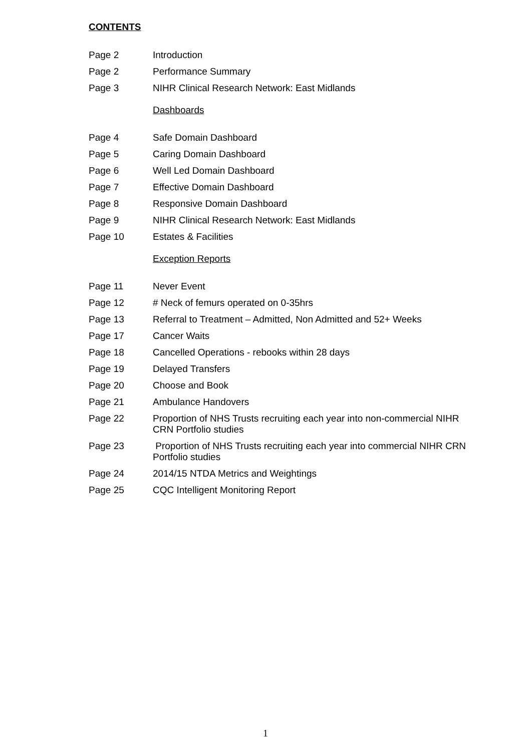CONTENTS
Page 2 Introduction
Page 2 Performance Summary
Page 3 NIHR Clinical Research Network: East Midlands
Dashboards
Page 4 Safe Domain Dashboard
Page 5 Caring Domain Dashboard
Page 6 Well Led Domain Dashboard
Page 7 Effective Domain Dashboard
Page 8 Responsive Domain Dashboard
Page 9 NIHR Clinical Research Network: East Midlands
Page 10 Estates & Facilities
Exception Reports
Page 11 Never Event
Page 12 # Neck of femurs operated on 0-35hrs
Page 13 Referral to Treatment – Admitted, Non Admitted and 52+ Weeks
Page 17 Cancer Waits
Page 18 Cancelled Operations - rebooks within 28 days
Page 19 Delayed Transfers
Page 20 Choose and Book
Page 21 Ambulance Handovers
Page 22 Proportion of NHS Trusts recruiting each year into non-commercial NIHR CRN Portfolio studies
Page 23 Proportion of NHS Trusts recruiting each year into commercial NIHR CRN Portfolio studies
Page 24 2014/15 NTDA Metrics and Weightings
Page 25 CQC Intelligent Monitoring Report
1